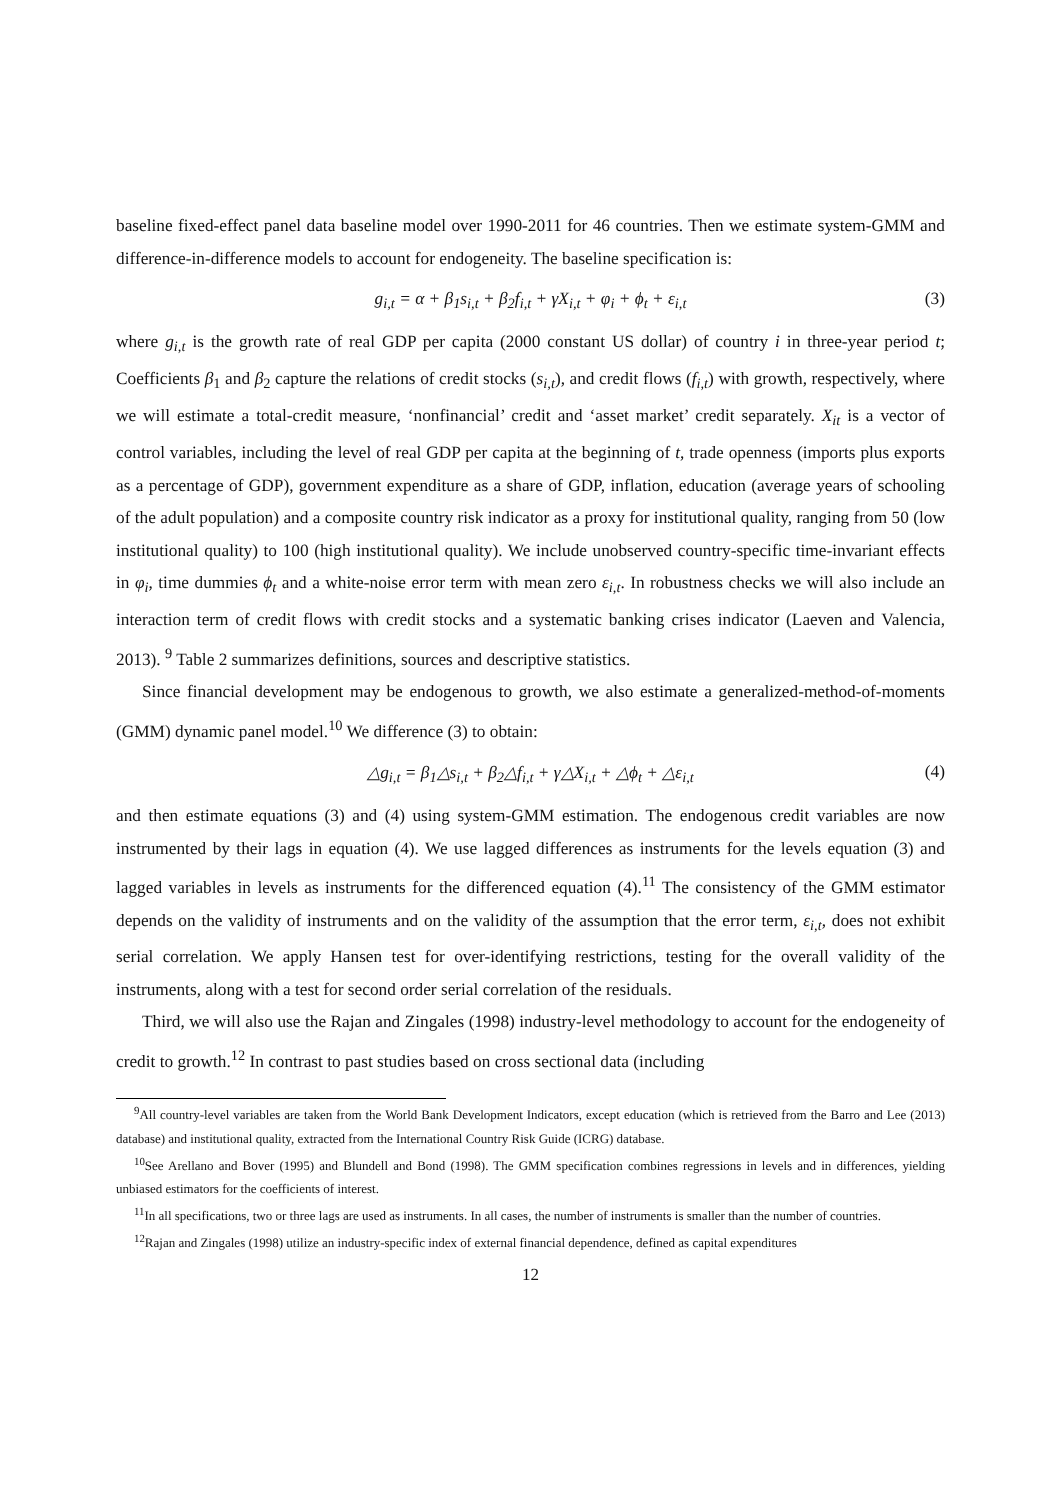baseline fixed-effect panel data baseline model over 1990-2011 for 46 countries. Then we estimate system-GMM and difference-in-difference models to account for endogeneity. The baseline specification is:
g<sub>i,t</sub> = α + β<sub>1</sub>s<sub>i,t</sub> + β<sub>2</sub>f<sub>i,t</sub> + γX<sub>i,t</sub> + φ<sub>i</sub> + ϕ<sub>t</sub> + ε<sub>i,t</sub> (3)
where g<sub>i,t</sub> is the growth rate of real GDP per capita (2000 constant US dollar) of country i in three-year period t; Coefficients β<sub>1</sub> and β<sub>2</sub> capture the relations of credit stocks (s<sub>i,t</sub>), and credit flows (f<sub>i,t</sub>) with growth, respectively, where we will estimate a total-credit measure, ‘nonfinancial’ credit and ‘asset market’ credit separately. X<sub>it</sub> is a vector of control variables, including the level of real GDP per capita at the beginning of t, trade openness (imports plus exports as a percentage of GDP), government expenditure as a share of GDP, inflation, education (average years of schooling of the adult population) and a composite country risk indicator as a proxy for institutional quality, ranging from 50 (low institutional quality) to 100 (high institutional quality). We include unobserved country-specific time-invariant effects in φ<sub>i</sub>, time dummies ϕ<sub>t</sub> and a white-noise error term with mean zero ε<sub>i,t</sub>. In robustness checks we will also include an interaction term of credit flows with credit stocks and a systematic banking crises indicator (Laeven and Valencia, 2013). <sup>9</sup> Table 2 summarizes definitions, sources and descriptive statistics.
Since financial development may be endogenous to growth, we also estimate a generalized-method-of-moments (GMM) dynamic panel model.<sup>10</sup> We difference (3) to obtain:
△g<sub>i,t</sub> = β<sub>1</sub>△s<sub>i,t</sub> + β<sub>2</sub>△f<sub>i,t</sub> + γ△X<sub>i,t</sub> + △ϕ<sub>t</sub> + △ε<sub>i,t</sub> (4)
and then estimate equations (3) and (4) using system-GMM estimation. The endogenous credit variables are now instrumented by their lags in equation (4). We use lagged differences as instruments for the levels equation (3) and lagged variables in levels as instruments for the differenced equation (4).<sup>11</sup> The consistency of the GMM estimator depends on the validity of instruments and on the validity of the assumption that the error term, ε<sub>i,t</sub>, does not exhibit serial correlation. We apply Hansen test for over-identifying restrictions, testing for the overall validity of the instruments, along with a test for second order serial correlation of the residuals.
Third, we will also use the Rajan and Zingales (1998) industry-level methodology to account for the endogeneity of credit to growth.<sup>12</sup> In contrast to past studies based on cross sectional data (including
<sup>9</sup> All country-level variables are taken from the World Bank Development Indicators, except education (which is retrieved from the Barro and Lee (2013) database) and institutional quality, extracted from the International Country Risk Guide (ICRG) database.
<sup>10</sup> See Arellano and Bover (1995) and Blundell and Bond (1998). The GMM specification combines regressions in levels and in differences, yielding unbiased estimators for the coefficients of interest.
<sup>11</sup> In all specifications, two or three lags are used as instruments. In all cases, the number of instruments is smaller than the number of countries.
<sup>12</sup> Rajan and Zingales (1998) utilize an industry-specific index of external financial dependence, defined as capital expenditures
12